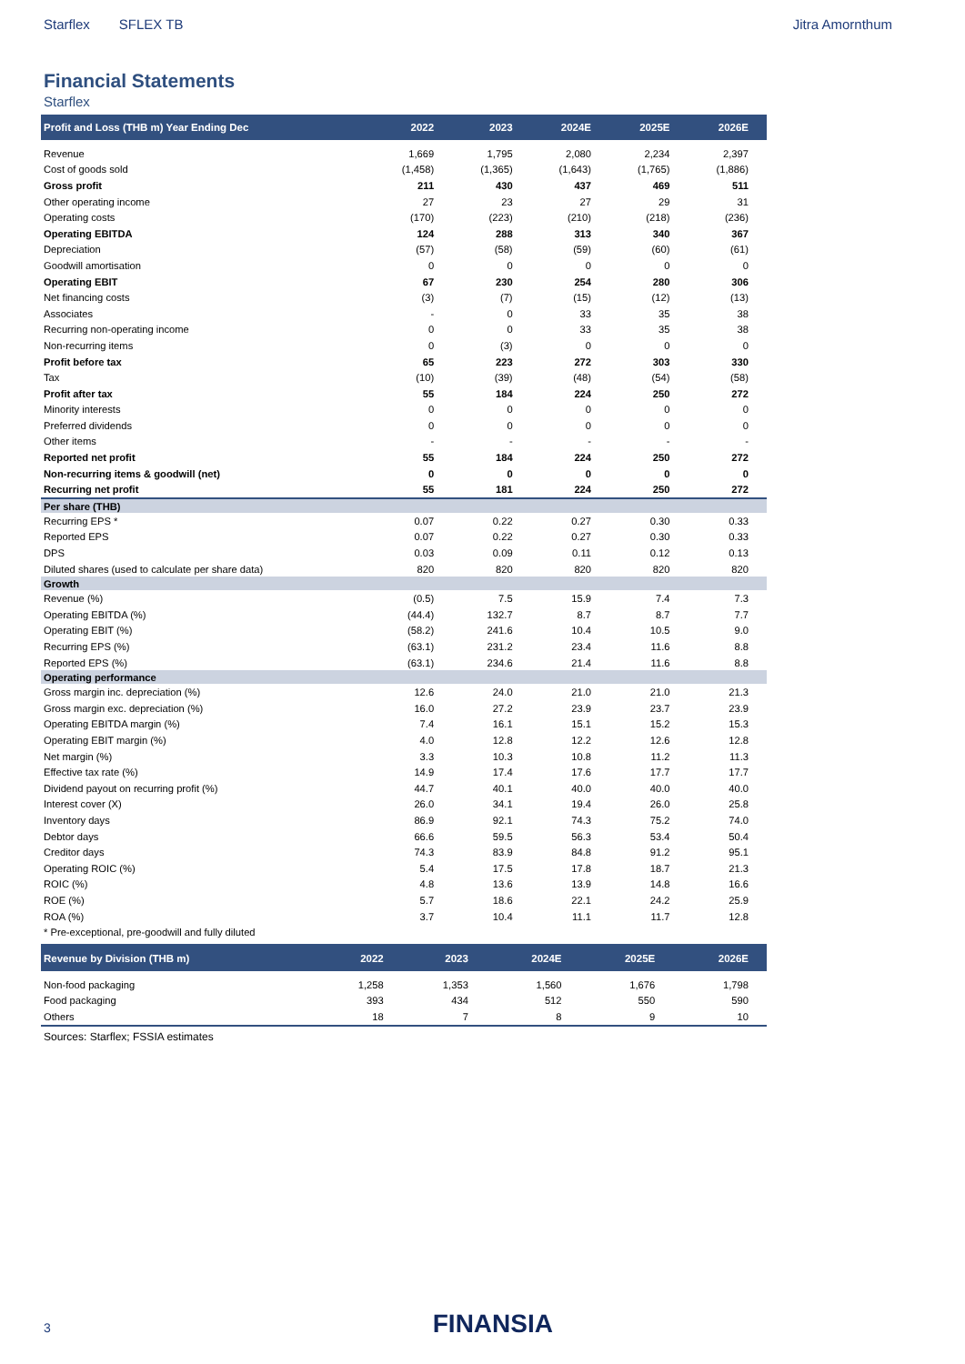Starflex SFLEX TB Jitra Amornthum
Financial Statements
Starflex
| Profit and Loss (THB m) Year Ending Dec | 2022 | 2023 | 2024E | 2025E | 2026E |
| --- | --- | --- | --- | --- | --- |
| Revenue | 1,669 | 1,795 | 2,080 | 2,234 | 2,397 |
| Cost of goods sold | (1,458) | (1,365) | (1,643) | (1,765) | (1,886) |
| Gross profit | 211 | 430 | 437 | 469 | 511 |
| Other operating income | 27 | 23 | 27 | 29 | 31 |
| Operating costs | (170) | (223) | (210) | (218) | (236) |
| Operating EBITDA | 124 | 288 | 313 | 340 | 367 |
| Depreciation | (57) | (58) | (59) | (60) | (61) |
| Goodwill amortisation | 0 | 0 | 0 | 0 | 0 |
| Operating EBIT | 67 | 230 | 254 | 280 | 306 |
| Net financing costs | (3) | (7) | (15) | (12) | (13) |
| Associates | - | 0 | 33 | 35 | 38 |
| Recurring non-operating income | 0 | 0 | 33 | 35 | 38 |
| Non-recurring items | 0 | (3) | 0 | 0 | 0 |
| Profit before tax | 65 | 223 | 272 | 303 | 330 |
| Tax | (10) | (39) | (48) | (54) | (58) |
| Profit after tax | 55 | 184 | 224 | 250 | 272 |
| Minority interests | 0 | 0 | 0 | 0 | 0 |
| Preferred dividends | 0 | 0 | 0 | 0 | 0 |
| Other items | - | - | - | - | - |
| Reported net profit | 55 | 184 | 224 | 250 | 272 |
| Non-recurring items & goodwill (net) | 0 | 0 | 0 | 0 | 0 |
| Recurring net profit | 55 | 181 | 224 | 250 | 272 |
| Per share (THB) | | | | | |
| Recurring EPS * | 0.07 | 0.22 | 0.27 | 0.30 | 0.33 |
| Reported EPS | 0.07 | 0.22 | 0.27 | 0.30 | 0.33 |
| DPS | 0.03 | 0.09 | 0.11 | 0.12 | 0.13 |
| Diluted shares (used to calculate per share data) | 820 | 820 | 820 | 820 | 820 |
| Growth | | | | | |
| Revenue (%) | (0.5) | 7.5 | 15.9 | 7.4 | 7.3 |
| Operating EBITDA (%) | (44.4) | 132.7 | 8.7 | 8.7 | 7.7 |
| Operating EBIT (%) | (58.2) | 241.6 | 10.4 | 10.5 | 9.0 |
| Recurring EPS (%) | (63.1) | 231.2 | 23.4 | 11.6 | 8.8 |
| Reported EPS (%) | (63.1) | 234.6 | 21.4 | 11.6 | 8.8 |
| Operating performance | | | | | |
| Gross margin inc. depreciation (%) | 12.6 | 24.0 | 21.0 | 21.0 | 21.3 |
| Gross margin exc. depreciation (%) | 16.0 | 27.2 | 23.9 | 23.7 | 23.9 |
| Operating EBITDA margin (%) | 7.4 | 16.1 | 15.1 | 15.2 | 15.3 |
| Operating EBIT margin (%) | 4.0 | 12.8 | 12.2 | 12.6 | 12.8 |
| Net margin (%) | 3.3 | 10.3 | 10.8 | 11.2 | 11.3 |
| Effective tax rate (%) | 14.9 | 17.4 | 17.6 | 17.7 | 17.7 |
| Dividend payout on recurring profit (%) | 44.7 | 40.1 | 40.0 | 40.0 | 40.0 |
| Interest cover (X) | 26.0 | 34.1 | 19.4 | 26.0 | 25.8 |
| Inventory days | 86.9 | 92.1 | 74.3 | 75.2 | 74.0 |
| Debtor days | 66.6 | 59.5 | 56.3 | 53.4 | 50.4 |
| Creditor days | 74.3 | 83.9 | 84.8 | 91.2 | 95.1 |
| Operating ROIC (%) | 5.4 | 17.5 | 17.8 | 18.7 | 21.3 |
| ROIC (%) | 4.8 | 13.6 | 13.9 | 14.8 | 16.6 |
| ROE (%) | 5.7 | 18.6 | 22.1 | 24.2 | 25.9 |
| ROA (%) | 3.7 | 10.4 | 11.1 | 11.7 | 12.8 |
| * Pre-exceptional, pre-goodwill and fully diluted | | | | | |
| Revenue by Division (THB m) | 2022 | 2023 | 2024E | 2025E | 2026E |
| --- | --- | --- | --- | --- | --- |
| Non-food packaging | 1,258 | 1,353 | 1,560 | 1,676 | 1,798 |
| Food packaging | 393 | 434 | 512 | 550 | 590 |
| Others | 18 | 7 | 8 | 9 | 10 |
Sources: Starflex; FSSIA estimates
3 FINANSIA